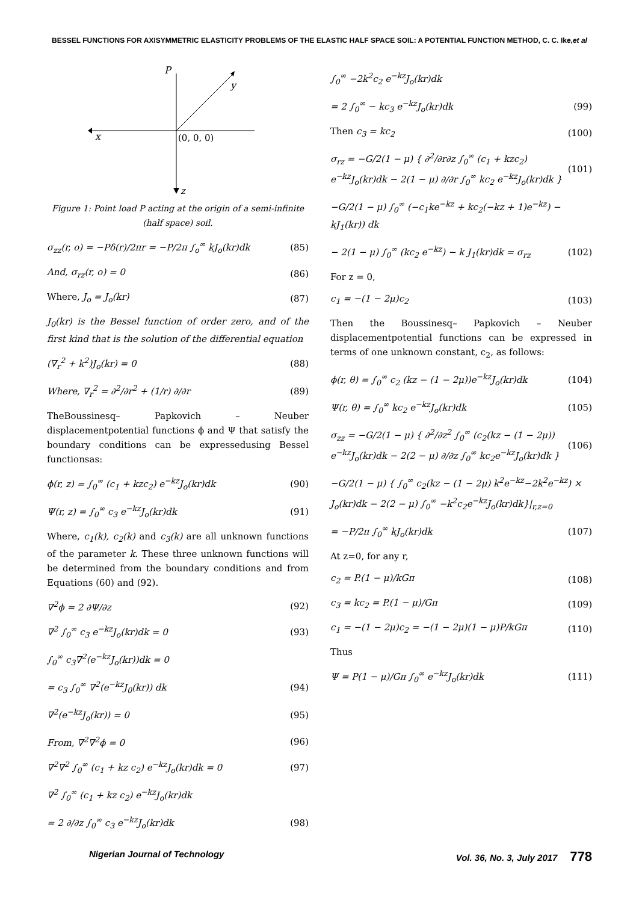BESSEL FUNCTIONS FOR AXISYMMETRIC ELASTICITY PROBLEMS OF THE ELASTIC HALF SPACE SOIL: A POTENTIAL FUNCTION METHOD, C. C. Ike,et al
P
y
x
(0, 0, 0)
z
Figure 1: Point load P acting at the origin of a semi-infinite (half space) soil.
σ<sub>zz</sub>(r, o) = −Pδ(r)/2πr = −P/2π ∫<sub>o</sub><sup>∞</sup> kJ<sub>o</sub>(kr)dk (85)
And, σ<sub>rz</sub>(r, o) = 0 (86)
Where, J<sub>o</sub> = J<sub>o</sub>(kr) (87)
J<sub>0</sub>(kr) is the Bessel function of order zero, and of the first kind that is the solution of the differential equation
(∇<sub>r</sub><sup>2</sup> + k<sup>2</sup>)J<sub>o</sub>(kr) = 0 (88)
Where, ∇<sub>r</sub><sup>2</sup> = ∂<sup>2</sup>/∂r<sup>2</sup> + (1/r) ∂/∂r (89)
TheBoussinesq– Papkovich – Neuber displacementpotential functions ϕ and Ψ that satisfy the boundary conditions can be expressedusing Bessel functionsas:
ϕ(r, z) = ∫<sub>0</sub><sup>∞</sup> (c<sub>1</sub> + kzc<sub>2</sub>) e<sup>−kz</sup>J<sub>o</sub>(kr)dk (90)
Ψ(r, z) = ∫<sub>0</sub><sup>∞</sup> c<sub>3</sub> e<sup>−kz</sup>J<sub>o</sub>(kr)dk (91)
Where, c<sub>1</sub>(k), c<sub>2</sub>(k) and c<sub>3</sub>(k) are all unknown functions of the parameter k. These three unknown functions will be determined from the boundary conditions and from Equations (60) and (92).
∇<sup>2</sup>ϕ = 2 ∂Ψ/∂z (92)
∇<sup>2</sup> ∫<sub>0</sub><sup>∞</sup> c<sub>3</sub> e<sup>−kz</sup>J<sub>o</sub>(kr)dk = 0 (93)
∫<sub>0</sub><sup>∞</sup> c<sub>3</sub>∇<sup>2</sup>(e<sup>−kz</sup>J<sub>o</sub>(kr))dk = 0
= c<sub>3</sub> ∫<sub>0</sub><sup>∞</sup> ∇<sup>2</sup>(e<sup>−kz</sup>J<sub>0</sub>(kr)) dk (94)
∇<sup>2</sup>(e<sup>−kz</sup>J<sub>o</sub>(kr)) = 0 (95)
From, ∇<sup>2</sup>∇<sup>2</sup>ϕ = 0 (96)
∇<sup>2</sup>∇<sup>2</sup> ∫<sub>0</sub><sup>∞</sup> (c<sub>1</sub> + kz c<sub>2</sub>) e<sup>−kz</sup>J<sub>o</sub>(kr)dk = 0 (97)
∇<sup>2</sup> ∫<sub>0</sub><sup>∞</sup> (c<sub>1</sub> + kz c<sub>2</sub>) e<sup>−kz</sup>J<sub>o</sub>(kr)dk
= 2 ∂/∂z ∫<sub>0</sub><sup>∞</sup> c<sub>3</sub> e<sup>−kz</sup>J<sub>o</sub>(kr)dk (98)
∫<sub>0</sub><sup>∞</sup> −2k<sup>2</sup>c<sub>2</sub> e<sup>−kz</sup>J<sub>o</sub>(kr)dk
= 2 ∫<sub>0</sub><sup>∞</sup> − kc<sub>3</sub> e<sup>−kz</sup>J<sub>o</sub>(kr)dk (99)
Then c<sub>3</sub> = kc<sub>2</sub> (100)
σ<sub>rz</sub> = −G/2(1 − μ) { ∂<sup>2</sup>/∂r∂z ∫<sub>0</sub><sup>∞</sup> (c<sub>1</sub> + kzc<sub>2</sub>) e<sup>−kz</sup>J<sub>o</sub>(kr)dk − 2(1 − μ) ∂/∂r ∫<sub>0</sub><sup>∞</sup> kc<sub>2</sub> e<sup>−kz</sup>J<sub>o</sub>(kr)dk } (101)
−G/2(1 − μ) ∫<sub>0</sub><sup>∞</sup> (−c<sub>1</sub>ke<sup>−kz</sup> + kc<sub>2</sub>(−kz + 1)e<sup>−kz</sup>) − kJ<sub>1</sub>(kr)) dk
− 2(1 − μ) ∫<sub>0</sub><sup>∞</sup> (kc<sub>2</sub> e<sup>−kz</sup>) − k J<sub>1</sub>(kr)dk = σ<sub>rz</sub> (102)
For z = 0,
c<sub>1</sub> = −(1 − 2μ)c<sub>2</sub> (103)
Then the Boussinesq– Papkovich – Neuber displacementpotential functions can be expressed in terms of one unknown constant, c<sub>2</sub>, as follows:
ϕ(r, θ) = ∫<sub>0</sub><sup>∞</sup> c<sub>2</sub> (kz − (1 − 2μ))e<sup>−kz</sup>J<sub>o</sub>(kr)dk (104)
Ψ(r, θ) = ∫<sub>0</sub><sup>∞</sup> kc<sub>2</sub> e<sup>−kz</sup>J<sub>o</sub>(kr)dk (105)
σ<sub>zz</sub> = −G/2(1 − μ) { ∂<sup>2</sup>/∂z<sup>2</sup> ∫<sub>0</sub><sup>∞</sup> (c<sub>2</sub>(kz − (1 − 2μ)) e<sup>−kz</sup>J<sub>o</sub>(kr)dk − 2(2 − μ) ∂/∂z ∫<sub>0</sub><sup>∞</sup> kc<sub>2</sub>e<sup>−kz</sup>J<sub>o</sub>(kr)dk } (106)
−G/2(1 − μ) { ∫<sub>0</sub><sup>∞</sup> c<sub>2</sub>(kz − (1 − 2μ) k<sup>2</sup>e<sup>−kz</sup>−2k<sup>2</sup>e<sup>−kz</sup>) × J<sub>o</sub>(kr)dk − 2(2 − μ) ∫<sub>0</sub><sup>∞</sup> −k<sup>2</sup>c<sub>2</sub>e<sup>−kz</sup>J<sub>o</sub>(kr)dk}|<sub>r,z=0</sub>
= −P/2π ∫<sub>0</sub><sup>∞</sup> kJ<sub>o</sub>(kr)dk (107)
At z=0, for any r,
c<sub>2</sub> = P.(1 − μ)/kGπ (108)
c<sub>3</sub> = kc<sub>2</sub> = P.(1 − μ)/Gπ (109)
c<sub>1</sub> = −(1 − 2μ)c<sub>2</sub> = −(1 − 2μ)(1 − μ)P/kGπ (110)
Thus
Ψ = P(1 − μ)/Gπ ∫<sub>0</sub><sup>∞</sup> e<sup>−kz</sup>J<sub>o</sub>(kr)dk (111)
Nigerian Journal of Technology Vol. 36, No. 3, July 2017 778